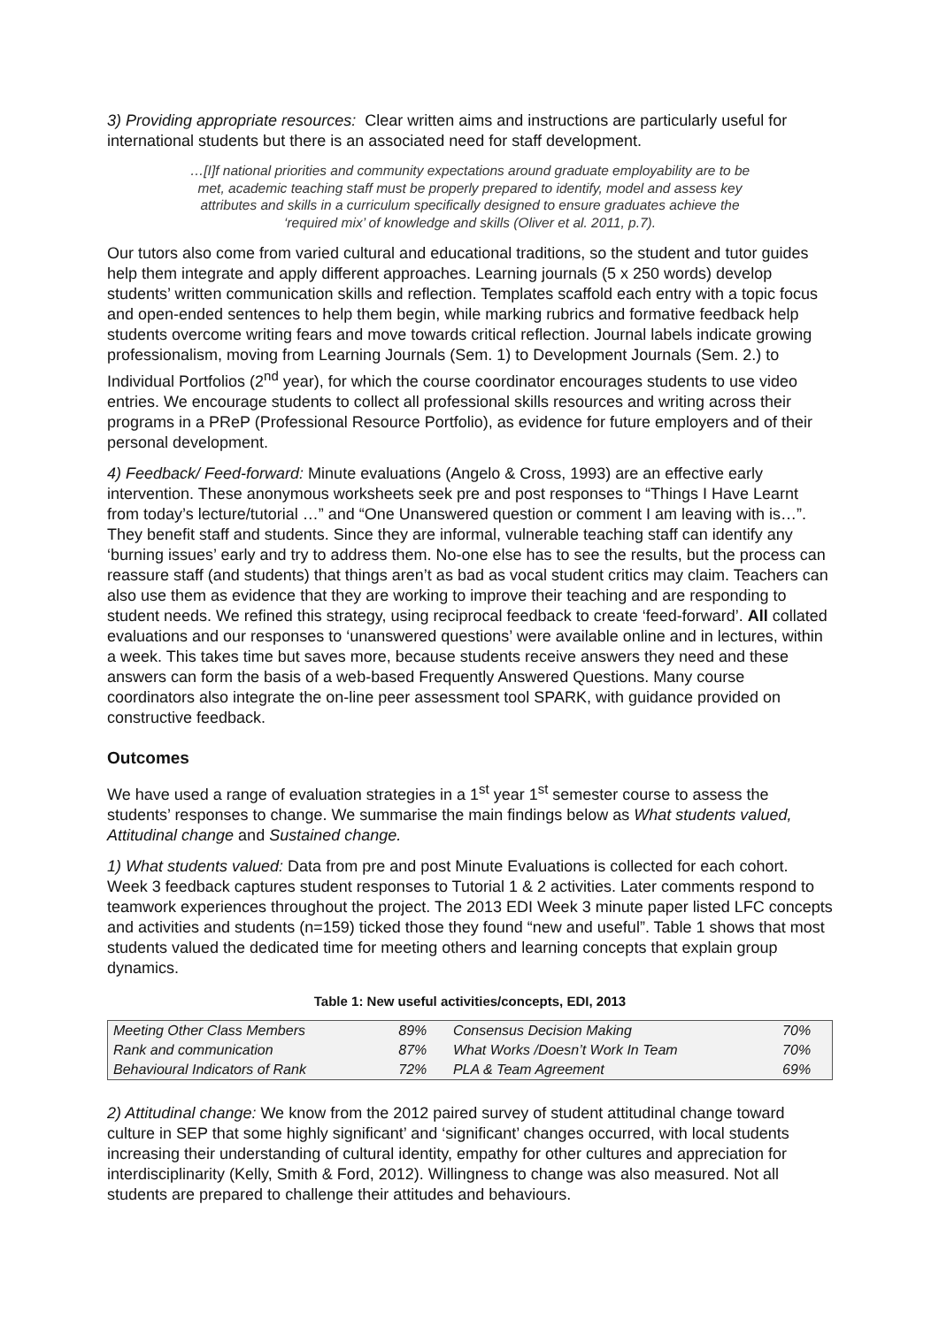3) Providing appropriate resources: Clear written aims and instructions are particularly useful for international students but there is an associated need for staff development.
…[I]f national priorities and community expectations around graduate employability are to be met, academic teaching staff must be properly prepared to identify, model and assess key attributes and skills in a curriculum specifically designed to ensure graduates achieve the ‘required mix’ of knowledge and skills (Oliver et al. 2011, p.7).
Our tutors also come from varied cultural and educational traditions, so the student and tutor guides help them integrate and apply different approaches. Learning journals (5 x 250 words) develop students’ written communication skills and reflection. Templates scaffold each entry with a topic focus and open-ended sentences to help them begin, while marking rubrics and formative feedback help students overcome writing fears and move towards critical reflection. Journal labels indicate growing professionalism, moving from Learning Journals (Sem. 1) to Development Journals (Sem. 2.) to Individual Portfolios (2<sup>nd</sup> year), for which the course coordinator encourages students to use video entries. We encourage students to collect all professional skills resources and writing across their programs in a PReP (Professional Resource Portfolio), as evidence for future employers and of their personal development.
4) Feedback/ Feed-forward: Minute evaluations (Angelo & Cross, 1993) are an effective early intervention. These anonymous worksheets seek pre and post responses to “Things I Have Learnt from today’s lecture/tutorial …” and “One Unanswered question or comment I am leaving with is…”. They benefit staff and students. Since they are informal, vulnerable teaching staff can identify any ‘burning issues’ early and try to address them. No-one else has to see the results, but the process can reassure staff (and students) that things aren’t as bad as vocal student critics may claim. Teachers can also use them as evidence that they are working to improve their teaching and are responding to student needs. We refined this strategy, using reciprocal feedback to create ‘feed-forward’. All collated evaluations and our responses to ‘unanswered questions’ were available online and in lectures, within a week. This takes time but saves more, because students receive answers they need and these answers can form the basis of a web-based Frequently Answered Questions. Many course coordinators also integrate the on-line peer assessment tool SPARK, with guidance provided on constructive feedback.
Outcomes
We have used a range of evaluation strategies in a 1<sup>st</sup> year 1<sup>st</sup> semester course to assess the students’ responses to change. We summarise the main findings below as What students valued, Attitudinal change and Sustained change.
1) What students valued: Data from pre and post Minute Evaluations is collected for each cohort. Week 3 feedback captures student responses to Tutorial 1 & 2 activities. Later comments respond to teamwork experiences throughout the project. The 2013 EDI Week 3 minute paper listed LFC concepts and activities and students (n=159) ticked those they found “new and useful”. Table 1 shows that most students valued the dedicated time for meeting others and learning concepts that explain group dynamics.
Table 1: New useful activities/concepts, EDI, 2013
| Meeting Other Class Members | 89% | Consensus Decision Making | 70% |
| Rank and communication | 87% | What Works /Doesn’t Work In Team | 70% |
| Behavioural Indicators of Rank | 72% | PLA & Team Agreement | 69% |
2) Attitudinal change: We know from the 2012 paired survey of student attitudinal change toward culture in SEP that some highly significant’ and ‘significant’ changes occurred, with local students increasing their understanding of cultural identity, empathy for other cultures and appreciation for interdisciplinarity (Kelly, Smith & Ford, 2012). Willingness to change was also measured. Not all students are prepared to challenge their attitudes and behaviours.